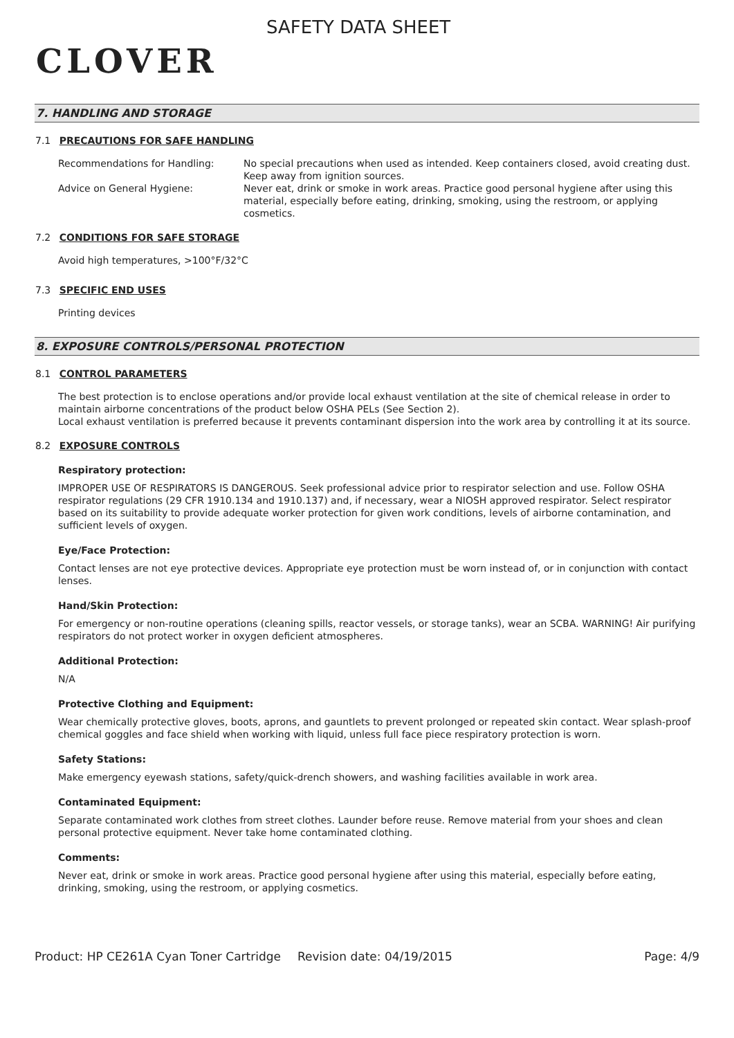CLOVER
SAFETY DATA SHEET
7. HANDLING AND STORAGE
7.1 PRECAUTIONS FOR SAFE HANDLING
Recommendations for Handling: No special precautions when used as intended. Keep containers closed, avoid creating dust. Keep away from ignition sources.
Advice on General Hygiene: Never eat, drink or smoke in work areas. Practice good personal hygiene after using this material, especially before eating, drinking, smoking, using the restroom, or applying cosmetics.
7.2 CONDITIONS FOR SAFE STORAGE
Avoid high temperatures, >100°F/32°C
7.3 SPECIFIC END USES
Printing devices
8. EXPOSURE CONTROLS/PERSONAL PROTECTION
8.1 CONTROL PARAMETERS
The best protection is to enclose operations and/or provide local exhaust ventilation at the site of chemical release in order to maintain airborne concentrations of the product below OSHA PELs (See Section 2).
Local exhaust ventilation is preferred because it prevents contaminant dispersion into the work area by controlling it at its source.
8.2 EXPOSURE CONTROLS
Respiratory protection:
IMPROPER USE OF RESPIRATORS IS DANGEROUS. Seek professional advice prior to respirator selection and use. Follow OSHA respirator regulations (29 CFR 1910.134 and 1910.137) and, if necessary, wear a NIOSH approved respirator. Select respirator based on its suitability to provide adequate worker protection for given work conditions, levels of airborne contamination, and sufficient levels of oxygen.
Eye/Face Protection:
Contact lenses are not eye protective devices. Appropriate eye protection must be worn instead of, or in conjunction with contact lenses.
Hand/Skin Protection:
For emergency or non-routine operations (cleaning spills, reactor vessels, or storage tanks), wear an SCBA. WARNING! Air purifying respirators do not protect worker in oxygen deficient atmospheres.
Additional Protection:
N/A
Protective Clothing and Equipment:
Wear chemically protective gloves, boots, aprons, and gauntlets to prevent prolonged or repeated skin contact. Wear splash-proof chemical goggles and face shield when working with liquid, unless full face piece respiratory protection is worn.
Safety Stations:
Make emergency eyewash stations, safety/quick-drench showers, and washing facilities available in work area.
Contaminated Equipment:
Separate contaminated work clothes from street clothes. Launder before reuse. Remove material from your shoes and clean personal protective equipment. Never take home contaminated clothing.
Comments:
Never eat, drink or smoke in work areas. Practice good personal hygiene after using this material, especially before eating, drinking, smoking, using the restroom, or applying cosmetics.
Product: HP CE261A Cyan Toner Cartridge
Revision date: 04/19/2015 Page: 4/9